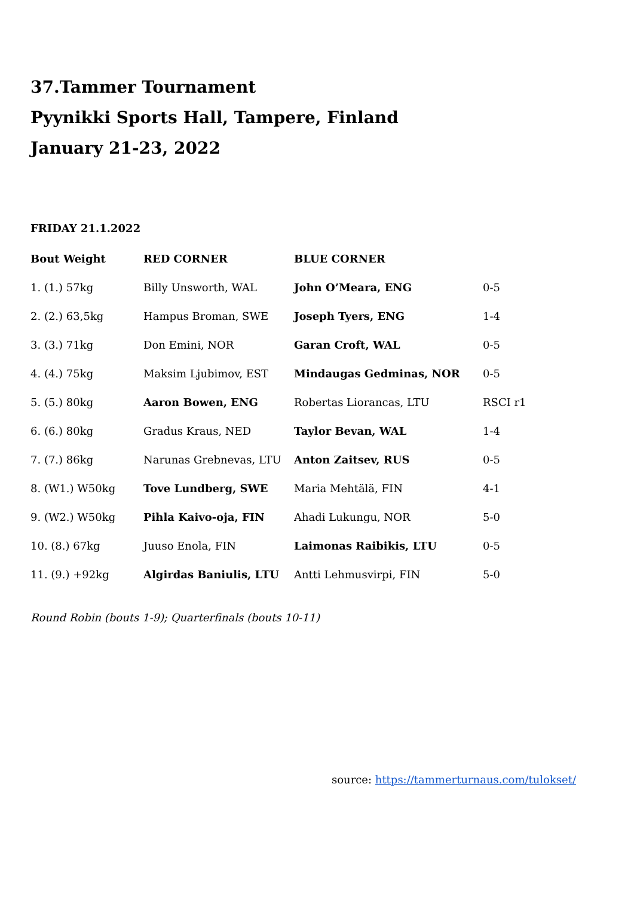37.Tammer Tournament
Pyynikki Sports Hall, Tampere, Finland
January 21-23, 2022
FRIDAY 21.1.2022
| Bout Weight | RED CORNER | BLUE CORNER | |
| --- | --- | --- | --- |
| 1. (1.) 57kg | Billy Unsworth, WAL | John O’Meara, ENG | 0-5 |
| 2. (2.) 63,5kg | Hampus Broman, SWE | Joseph Tyers, ENG | 1-4 |
| 3. (3.) 71kg | Don Emini, NOR | Garan Croft, WAL | 0-5 |
| 4. (4.) 75kg | Maksim Ljubimov, EST | Mindaugas Gedminas, NOR | 0-5 |
| 5. (5.) 80kg | Aaron Bowen, ENG | Robertas Liorancas, LTU | RSCI r1 |
| 6. (6.) 80kg | Gradus Kraus, NED | Taylor Bevan, WAL | 1-4 |
| 7. (7.) 86kg | Narunas Grebnevas, LTU | Anton Zaitsev, RUS | 0-5 |
| 8. (W1.) W50kg | Tove Lundberg, SWE | Maria Mehtälä, FIN | 4-1 |
| 9. (W2.) W50kg | Pihla Kaivo-oja, FIN | Ahadi Lukungu, NOR | 5-0 |
| 10. (8.) 67kg | Juuso Enola, FIN | Laimonas Raibikis, LTU | 0-5 |
| 11. (9.) +92kg | Algirdas Baniulis, LTU | Antti Lehmusvirpi, FIN | 5-0 |
Round Robin (bouts 1-9); Quarterfinals (bouts 10-11)
source: https://tammerturnaus.com/tulokset/